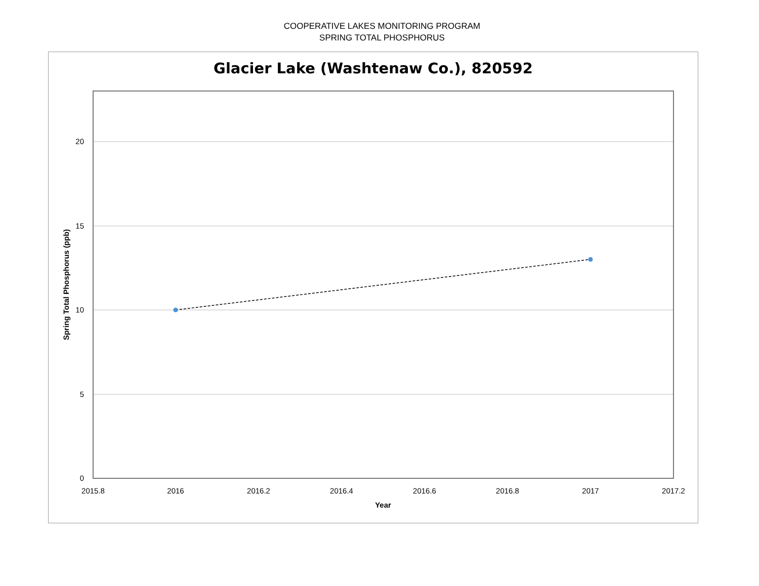COOPERATIVE LAKES MONITORING PROGRAM
SPRING TOTAL PHOSPHORUS
Glacier Lake (Washtenaw Co.), 820592
20
15
10
5
0
2015.8
2016
2016.2
2016.4
2016.6
2016.8
2017
2017.2
Year
Spring Total Phosphorus (ppb)